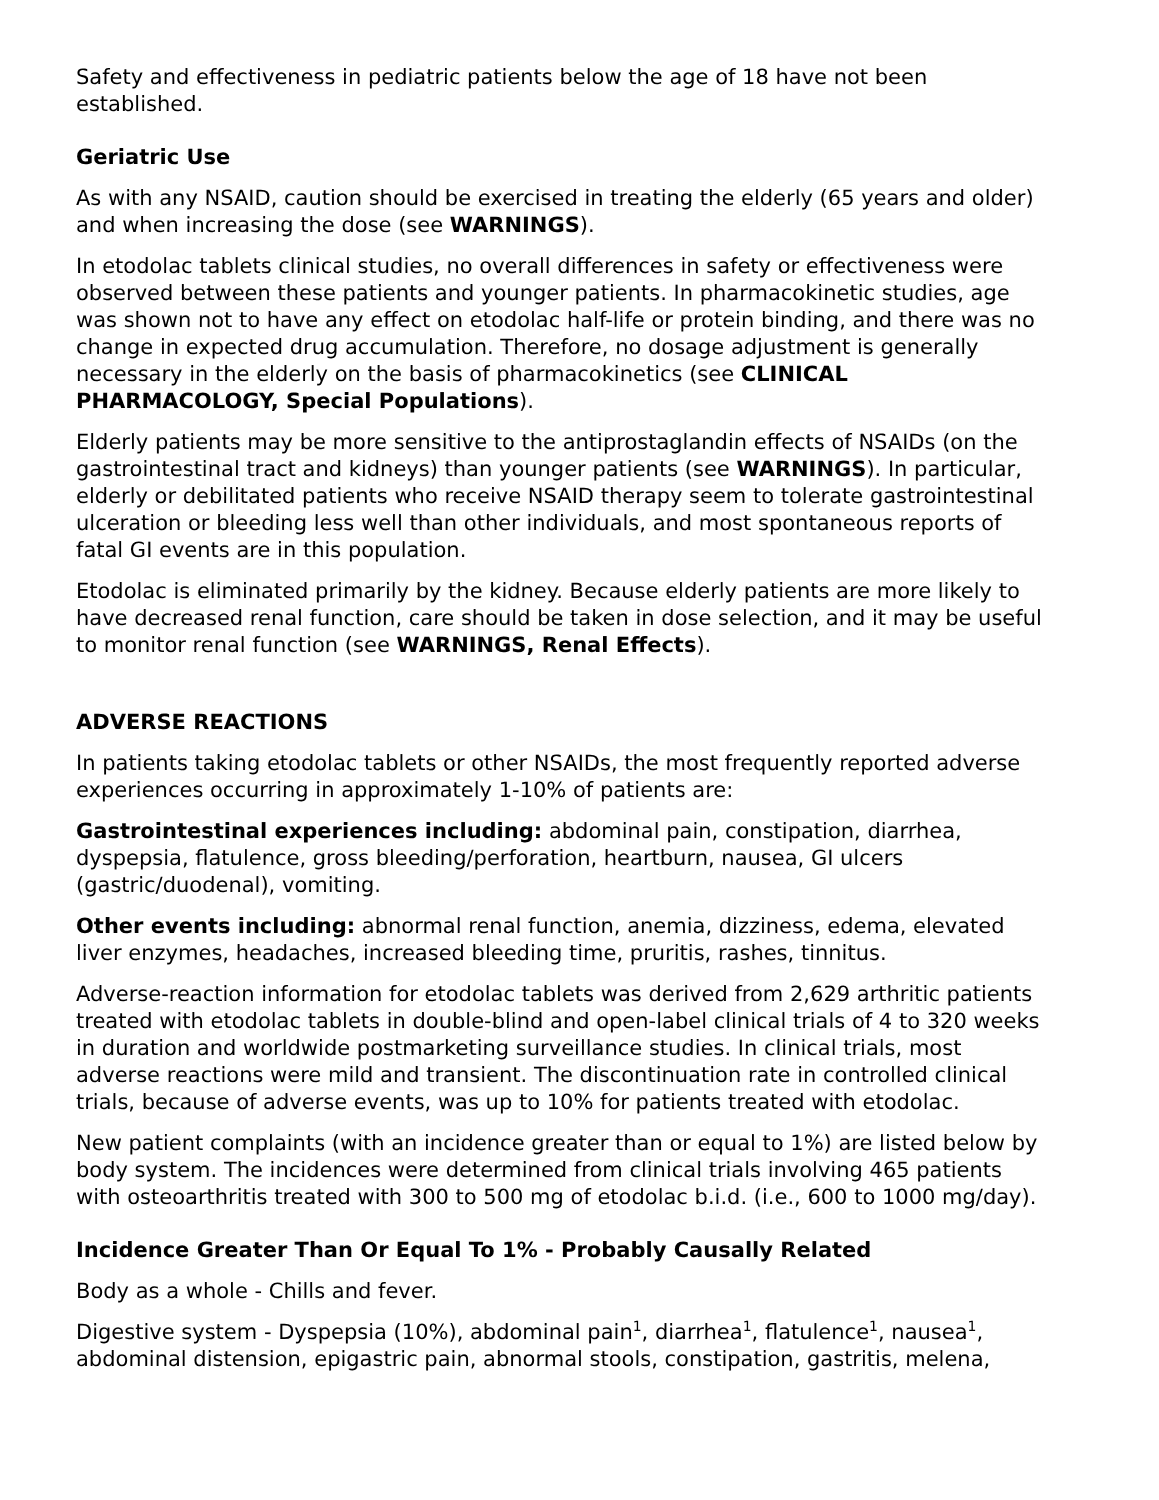Safety and effectiveness in pediatric patients below the age of 18 have not been established.
Geriatric Use
As with any NSAID, caution should be exercised in treating the elderly (65 years and older) and when increasing the dose (see WARNINGS).
In etodolac tablets clinical studies, no overall differences in safety or effectiveness were observed between these patients and younger patients. In pharmacokinetic studies, age was shown not to have any effect on etodolac half-life or protein binding, and there was no change in expected drug accumulation. Therefore, no dosage adjustment is generally necessary in the elderly on the basis of pharmacokinetics (see CLINICAL PHARMACOLOGY, Special Populations).
Elderly patients may be more sensitive to the antiprostaglandin effects of NSAIDs (on the gastrointestinal tract and kidneys) than younger patients (see WARNINGS). In particular, elderly or debilitated patients who receive NSAID therapy seem to tolerate gastrointestinal ulceration or bleeding less well than other individuals, and most spontaneous reports of fatal GI events are in this population.
Etodolac is eliminated primarily by the kidney. Because elderly patients are more likely to have decreased renal function, care should be taken in dose selection, and it may be useful to monitor renal function (see WARNINGS, Renal Effects).
ADVERSE REACTIONS
In patients taking etodolac tablets or other NSAIDs, the most frequently reported adverse experiences occurring in approximately 1-10% of patients are:
Gastrointestinal experiences including: abdominal pain, constipation, diarrhea, dyspepsia, flatulence, gross bleeding/perforation, heartburn, nausea, GI ulcers (gastric/duodenal), vomiting.
Other events including: abnormal renal function, anemia, dizziness, edema, elevated liver enzymes, headaches, increased bleeding time, pruritis, rashes, tinnitus.
Adverse-reaction information for etodolac tablets was derived from 2,629 arthritic patients treated with etodolac tablets in double-blind and open-label clinical trials of 4 to 320 weeks in duration and worldwide postmarketing surveillance studies. In clinical trials, most adverse reactions were mild and transient. The discontinuation rate in controlled clinical trials, because of adverse events, was up to 10% for patients treated with etodolac.
New patient complaints (with an incidence greater than or equal to 1%) are listed below by body system. The incidences were determined from clinical trials involving 465 patients with osteoarthritis treated with 300 to 500 mg of etodolac b.i.d. (i.e., 600 to 1000 mg/day).
Incidence Greater Than Or Equal To 1% - Probably Causally Related
Body as a whole - Chills and fever.
Digestive system - Dyspepsia (10%), abdominal pain<sup>1</sup>, diarrhea<sup>1</sup>, flatulence<sup>1</sup>, nausea<sup>1</sup>, abdominal distension, epigastric pain, abnormal stools, constipation, gastritis, melena,